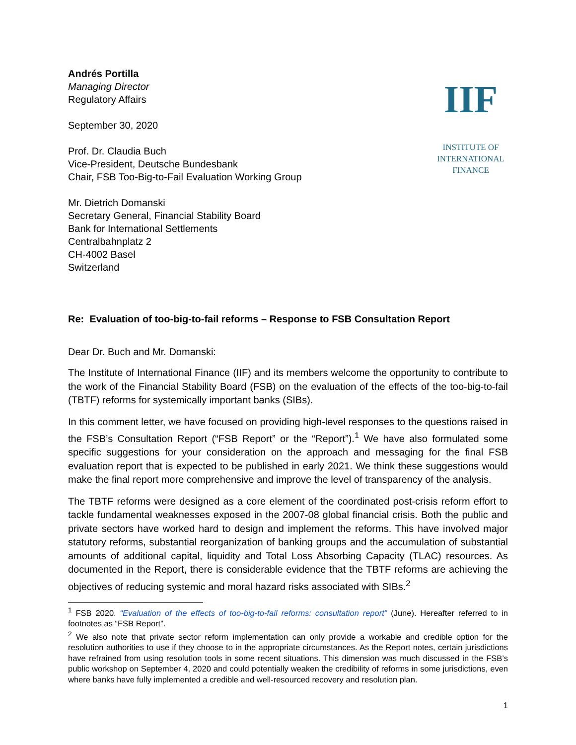Andrés Portilla
Managing Director
Regulatory Affairs
September 30, 2020
Prof. Dr. Claudia Buch
Vice-President, Deutsche Bundesbank
Chair, FSB Too-Big-to-Fail Evaluation Working Group
Mr. Dietrich Domanski
Secretary General, Financial Stability Board
Bank for International Settlements
Centralbahnplatz 2
CH-4002 Basel
Switzerland
IIF
INSTITUTE OF
INTERNATIONAL
FINANCE
Re: Evaluation of too-big-to-fail reforms – Response to FSB Consultation Report
Dear Dr. Buch and Mr. Domanski:
The Institute of International Finance (IIF) and its members welcome the opportunity to contribute to the work of the Financial Stability Board (FSB) on the evaluation of the effects of the too-big-to-fail (TBTF) reforms for systemically important banks (SIBs).
In this comment letter, we have focused on providing high-level responses to the questions raised in the FSB’s Consultation Report (“FSB Report” or the “Report”).<sup>1</sup> We have also formulated some specific suggestions for your consideration on the approach and messaging for the final FSB evaluation report that is expected to be published in early 2021. We think these suggestions would make the final report more comprehensive and improve the level of transparency of the analysis.
The TBTF reforms were designed as a core element of the coordinated post-crisis reform effort to tackle fundamental weaknesses exposed in the 2007-08 global financial crisis. Both the public and private sectors have worked hard to design and implement the reforms. This have involved major statutory reforms, substantial reorganization of banking groups and the accumulation of substantial amounts of additional capital, liquidity and Total Loss Absorbing Capacity (TLAC) resources. As documented in the Report, there is considerable evidence that the TBTF reforms are achieving the objectives of reducing systemic and moral hazard risks associated with SIBs.<sup>2</sup>
<sup>1</sup> FSB 2020. “Evaluation of the effects of too-big-to-fail reforms: consultation report” (June). Hereafter referred to in footnotes as “FSB Report”.
<sup>2</sup> We also note that private sector reform implementation can only provide a workable and credible option for the resolution authorities to use if they choose to in the appropriate circumstances. As the Report notes, certain jurisdictions have refrained from using resolution tools in some recent situations. This dimension was much discussed in the FSB’s public workshop on September 4, 2020 and could potentially weaken the credibility of reforms in some jurisdictions, even where banks have fully implemented a credible and well-resourced recovery and resolution plan.
1